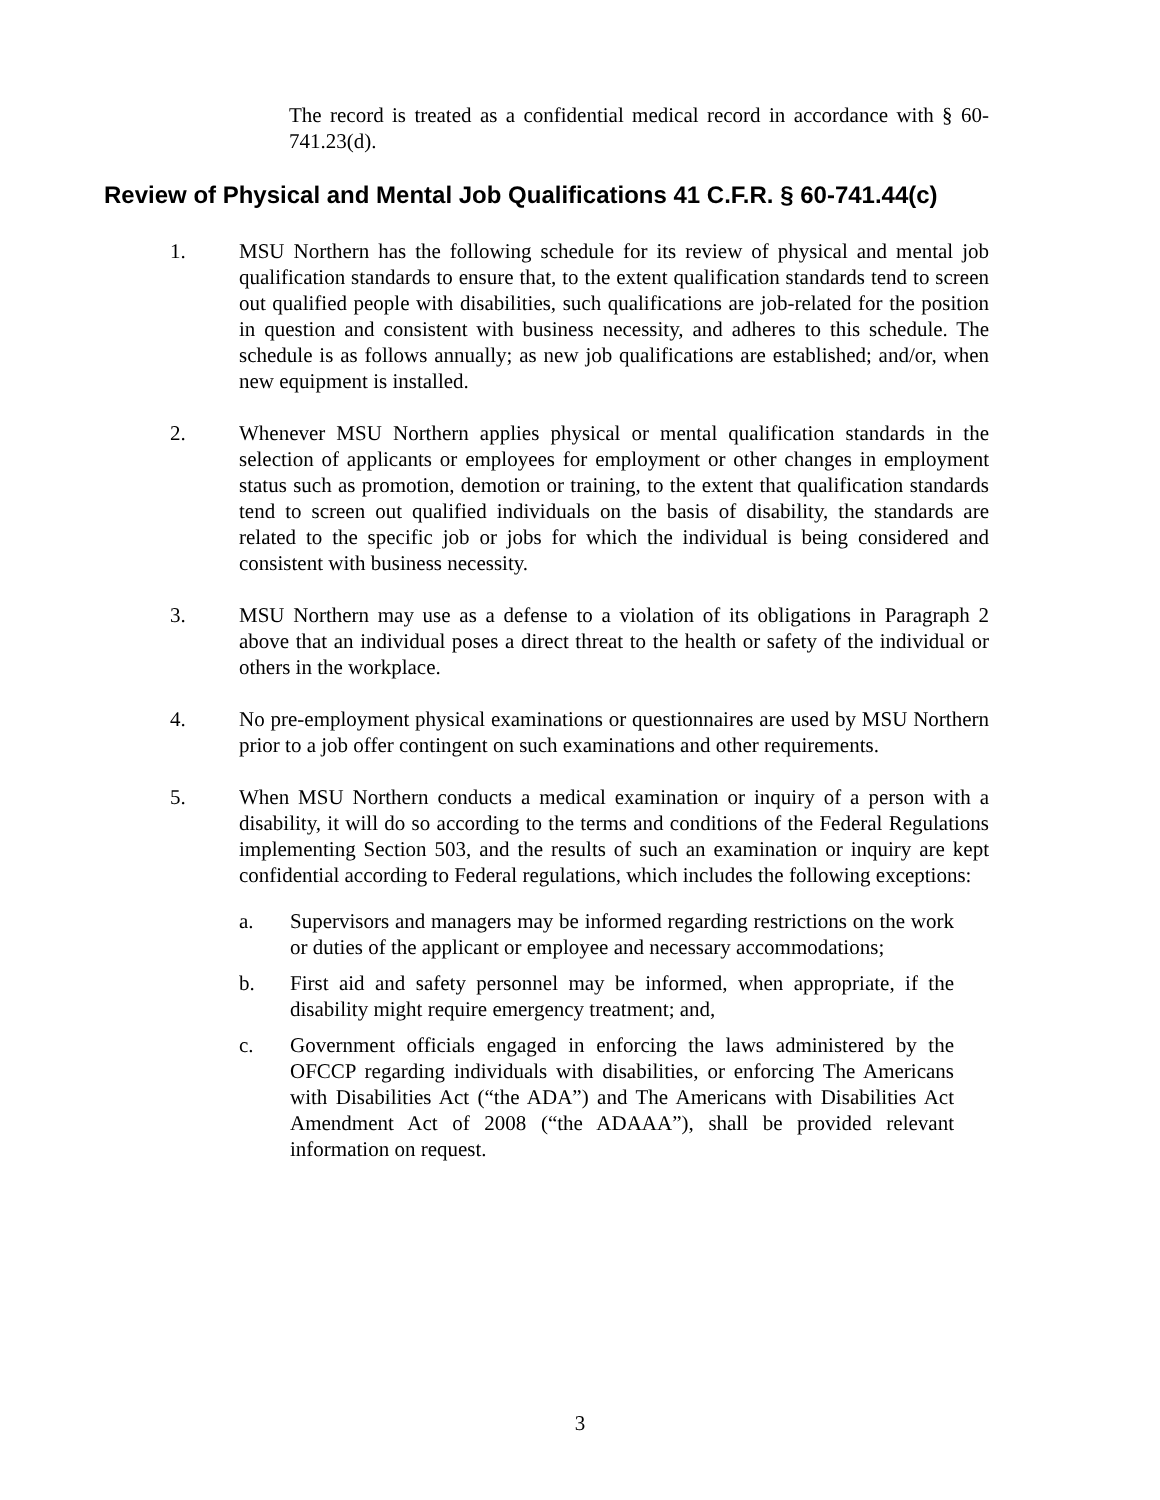The record is treated as a confidential medical record in accordance with § 60-741.23(d).
Review of Physical and Mental Job Qualifications 41 C.F.R. § 60-741.44(c)
1. MSU Northern has the following schedule for its review of physical and mental job qualification standards to ensure that, to the extent qualification standards tend to screen out qualified people with disabilities, such qualifications are job-related for the position in question and consistent with business necessity, and adheres to this schedule. The schedule is as follows annually; as new job qualifications are established; and/or, when new equipment is installed.
2. Whenever MSU Northern applies physical or mental qualification standards in the selection of applicants or employees for employment or other changes in employment status such as promotion, demotion or training, to the extent that qualification standards tend to screen out qualified individuals on the basis of disability, the standards are related to the specific job or jobs for which the individual is being considered and consistent with business necessity.
3. MSU Northern may use as a defense to a violation of its obligations in Paragraph 2 above that an individual poses a direct threat to the health or safety of the individual or others in the workplace.
4. No pre-employment physical examinations or questionnaires are used by MSU Northern prior to a job offer contingent on such examinations and other requirements.
5. When MSU Northern conducts a medical examination or inquiry of a person with a disability, it will do so according to the terms and conditions of the Federal Regulations implementing Section 503, and the results of such an examination or inquiry are kept confidential according to Federal regulations, which includes the following exceptions:
a. Supervisors and managers may be informed regarding restrictions on the work or duties of the applicant or employee and necessary accommodations;
b. First aid and safety personnel may be informed, when appropriate, if the disability might require emergency treatment; and,
c. Government officials engaged in enforcing the laws administered by the OFCCP regarding individuals with disabilities, or enforcing The Americans with Disabilities Act (“the ADA”) and The Americans with Disabilities Act Amendment Act of 2008 (“the ADAAA”), shall be provided relevant information on request.
3